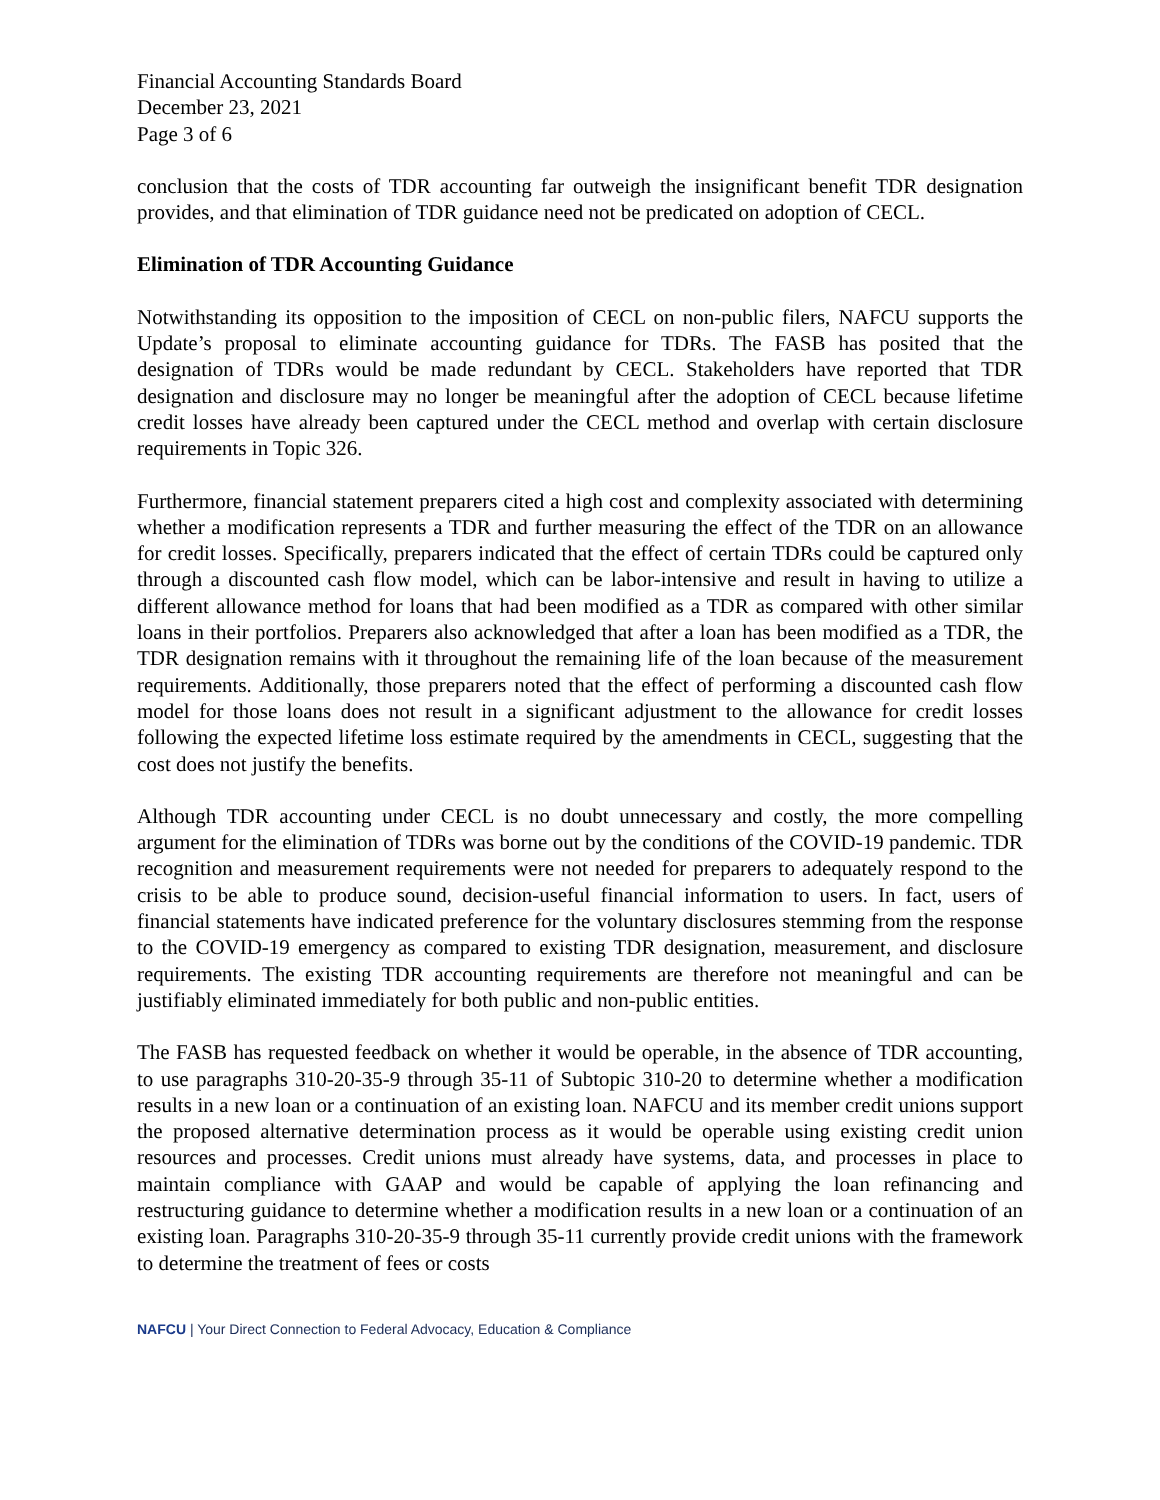Financial Accounting Standards Board
December 23, 2021
Page 3 of 6
conclusion that the costs of TDR accounting far outweigh the insignificant benefit TDR designation provides, and that elimination of TDR guidance need not be predicated on adoption of CECL.
Elimination of TDR Accounting Guidance
Notwithstanding its opposition to the imposition of CECL on non-public filers, NAFCU supports the Update’s proposal to eliminate accounting guidance for TDRs. The FASB has posited that the designation of TDRs would be made redundant by CECL. Stakeholders have reported that TDR designation and disclosure may no longer be meaningful after the adoption of CECL because lifetime credit losses have already been captured under the CECL method and overlap with certain disclosure requirements in Topic 326.
Furthermore, financial statement preparers cited a high cost and complexity associated with determining whether a modification represents a TDR and further measuring the effect of the TDR on an allowance for credit losses. Specifically, preparers indicated that the effect of certain TDRs could be captured only through a discounted cash flow model, which can be labor-intensive and result in having to utilize a different allowance method for loans that had been modified as a TDR as compared with other similar loans in their portfolios. Preparers also acknowledged that after a loan has been modified as a TDR, the TDR designation remains with it throughout the remaining life of the loan because of the measurement requirements. Additionally, those preparers noted that the effect of performing a discounted cash flow model for those loans does not result in a significant adjustment to the allowance for credit losses following the expected lifetime loss estimate required by the amendments in CECL, suggesting that the cost does not justify the benefits.
Although TDR accounting under CECL is no doubt unnecessary and costly, the more compelling argument for the elimination of TDRs was borne out by the conditions of the COVID-19 pandemic. TDR recognition and measurement requirements were not needed for preparers to adequately respond to the crisis to be able to produce sound, decision-useful financial information to users. In fact, users of financial statements have indicated preference for the voluntary disclosures stemming from the response to the COVID-19 emergency as compared to existing TDR designation, measurement, and disclosure requirements. The existing TDR accounting requirements are therefore not meaningful and can be justifiably eliminated immediately for both public and non-public entities.
The FASB has requested feedback on whether it would be operable, in the absence of TDR accounting, to use paragraphs 310-20-35-9 through 35-11 of Subtopic 310-20 to determine whether a modification results in a new loan or a continuation of an existing loan. NAFCU and its member credit unions support the proposed alternative determination process as it would be operable using existing credit union resources and processes. Credit unions must already have systems, data, and processes in place to maintain compliance with GAAP and would be capable of applying the loan refinancing and restructuring guidance to determine whether a modification results in a new loan or a continuation of an existing loan. Paragraphs 310-20-35-9 through 35-11 currently provide credit unions with the framework to determine the treatment of fees or costs
NAFCU | Your Direct Connection to Federal Advocacy, Education & Compliance